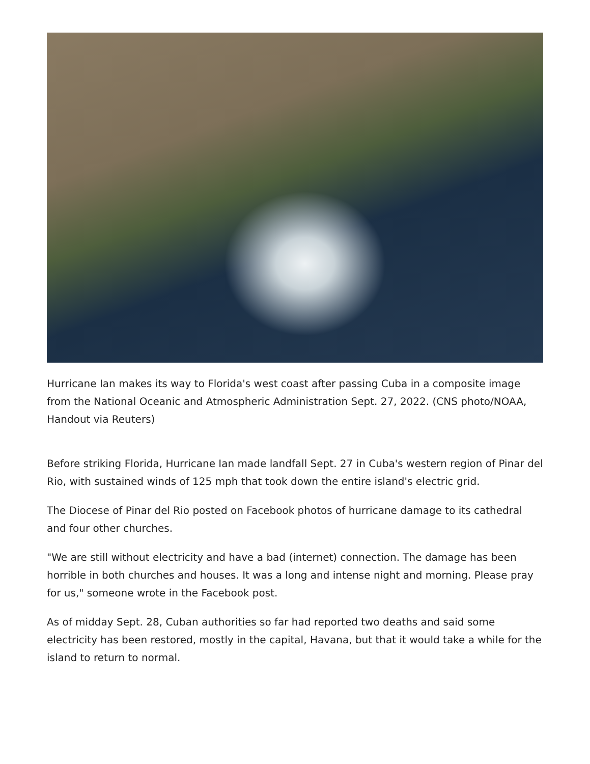Hurricane Ian makes its way to Florida's west coast after passing Cuba in a composite image from the National Oceanic and Atmospheric Administration Sept. 27, 2022. (CNS photo/NOAA, Handout via Reuters)
Before striking Florida, Hurricane Ian made landfall Sept. 27 in Cuba's western region of Pinar del Rio, with sustained winds of 125 mph that took down the entire island's electric grid.
The Diocese of Pinar del Rio posted on Facebook photos of hurricane damage to its cathedral and four other churches.
"We are still without electricity and have a bad (internet) connection. The damage has been horrible in both churches and houses. It was a long and intense night and morning. Please pray for us," someone wrote in the Facebook post.
As of midday Sept. 28, Cuban authorities so far had reported two deaths and said some electricity has been restored, mostly in the capital, Havana, but that it would take a while for the island to return to normal.